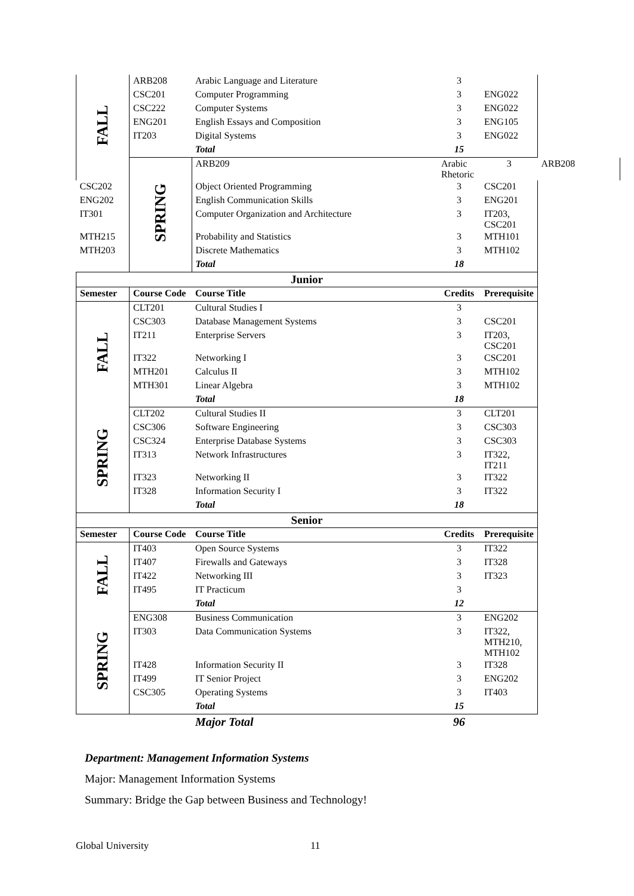| FALL | ARB208 | Arabic Language and Literature | 3 | | |
| | CSC201 | Computer Programming | 3 | ENG022 | |
| | CSC222 | Computer Systems | 3 | ENG022 | |
| | ENG201 | English Essays and Composition | 3 | ENG105 | |
| | IT203 | Digital Systems | 3 | ENG022 | |
| | | Total | 15 | | |
| | SPRING | ARB209 | Arabic Rhetoric | 3 | ARB208 |
| CSC202 | | Object Oriented Programming | 3 | CSC201 | |
| ENG202 | | English Communication Skills | 3 | ENG201 | |
| IT301 | | Computer Organization and Architecture | 3 | IT203, CSC201 | |
| MTH215 | | Probability and Statistics | 3 | MTH101 | |
| MTH203 | | Discrete Mathematics | 3 | MTH102 | |
| | | Total | 18 | | |
| Junior | | | | | |
| Semester | Course Code | Course Title | Credits | Prerequisite | |
| FALL | CLT201 | Cultural Studies I | 3 | | |
| | CSC303 | Database Management Systems | 3 | CSC201 | |
| | IT211 | Enterprise Servers | 3 | IT203, CSC201 | |
| | IT322 | Networking I | 3 | CSC201 | |
| | MTH201 | Calculus II | 3 | MTH102 | |
| | MTH301 | Linear Algebra | 3 | MTH102 | |
| | | Total | 18 | | |
| SPRING | CLT202 | Cultural Studies II | 3 | CLT201 | |
| | CSC306 | Software Engineering | 3 | CSC303 | |
| | CSC324 | Enterprise Database Systems | 3 | CSC303 | |
| | IT313 | Network Infrastructures | 3 | IT322, IT211 | |
| | IT323 | Networking II | 3 | IT322 | |
| | IT328 | Information Security I | 3 | IT322 | |
| | | Total | 18 | | |
| Senior | | | | | |
| Semester | Course Code | Course Title | Credits | Prerequisite | |
| FALL | IT403 | Open Source Systems | 3 | IT322 | |
| | IT407 | Firewalls and Gateways | 3 | IT328 | |
| | IT422 | Networking III | 3 | IT323 | |
| | IT495 | IT Practicum | 3 | | |
| | | Total | 12 | | |
| SPRING | ENG308 | Business Communication | 3 | ENG202 | |
| | IT303 | Data Communication Systems | 3 | IT322, MTH210, MTH102 | |
| | IT428 | Information Security II | 3 | IT328 | |
| | IT499 | IT Senior Project | 3 | ENG202 | |
| | CSC305 | Operating Systems | 3 | IT403 | |
| | | Total | 15 | | |
| | | Major Total | 96 | | |
Department: Management Information Systems
Major: Management Information Systems
Summary: Bridge the Gap between Business and Technology!
Global University 11